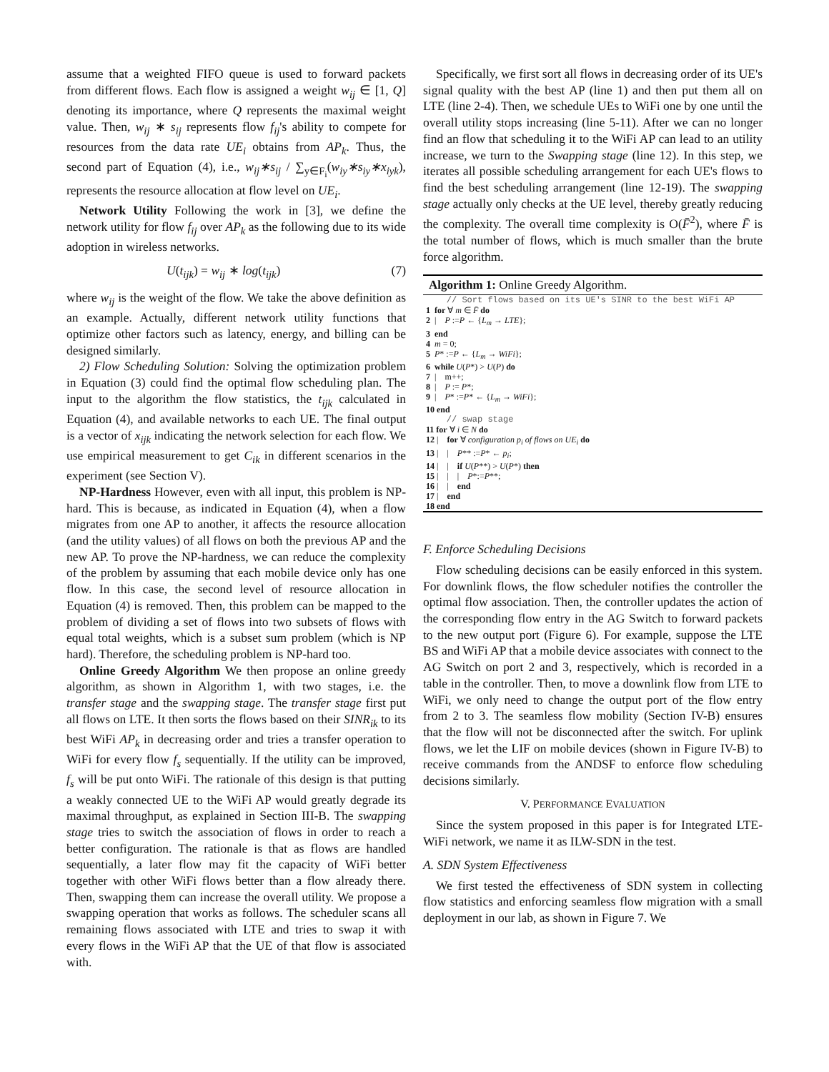assume that a weighted FIFO queue is used to forward packets from different flows. Each flow is assigned a weight w<sub>ij</sub> ∈ [1, Q] denoting its importance, where Q represents the maximal weight value. Then, w<sub>ij</sub> ∗ s<sub>ij</sub> represents flow f<sub>ij</sub>'s ability to compete for resources from the data rate UE<sub>i</sub> obtains from AP<sub>k</sub>. Thus, the second part of Equation (4), i.e., w<sub>ij</sub>∗s<sub>ij</sub> / ∑<sub>y∈F<sub>i</sub></sub>(w<sub>iy</sub>∗s<sub>iy</sub>∗x<sub>iyk</sub>), represents the resource allocation at flow level on UE<sub>i</sub>.
Network Utility Following the work in [3], we define the network utility for flow f<sub>ij</sub> over AP<sub>k</sub> as the following due to its wide adoption in wireless networks.
U(t<sub>ijk</sub>) = w<sub>ij</sub> ∗ log(t<sub>ijk</sub>) (7)
where w<sub>ij</sub> is the weight of the flow. We take the above definition as an example. Actually, different network utility functions that optimize other factors such as latency, energy, and billing can be designed similarly.
2) Flow Scheduling Solution: Solving the optimization problem in Equation (3) could find the optimal flow scheduling plan. The input to the algorithm the flow statistics, the t<sub>ijk</sub> calculated in Equation (4), and available networks to each UE. The final output is a vector of x<sub>ijk</sub> indicating the network selection for each flow. We use empirical measurement to get C<sub>ik</sub> in different scenarios in the experiment (see Section V).
NP-Hardness However, even with all input, this problem is NP-hard. This is because, as indicated in Equation (4), when a flow migrates from one AP to another, it affects the resource allocation (and the utility values) of all flows on both the previous AP and the new AP. To prove the NP-hardness, we can reduce the complexity of the problem by assuming that each mobile device only has one flow. In this case, the second level of resource allocation in Equation (4) is removed. Then, this problem can be mapped to the problem of dividing a set of flows into two subsets of flows with equal total weights, which is a subset sum problem (which is NP hard). Therefore, the scheduling problem is NP-hard too.
Online Greedy Algorithm We then propose an online greedy algorithm, as shown in Algorithm 1, with two stages, i.e. the transfer stage and the swapping stage. The transfer stage first put all flows on LTE. It then sorts the flows based on their SINR<sub>ik</sub> to its best WiFi AP<sub>k</sub> in decreasing order and tries a transfer operation to WiFi for every flow f<sub>s</sub> sequentially. If the utility can be improved, f<sub>s</sub> will be put onto WiFi. The rationale of this design is that putting a weakly connected UE to the WiFi AP would greatly degrade its maximal throughput, as explained in Section III-B. The swapping stage tries to switch the association of flows in order to reach a better configuration. The rationale is that as flows are handled sequentially, a later flow may fit the capacity of WiFi better together with other WiFi flows better than a flow already there. Then, swapping them can increase the overall utility. We propose a swapping operation that works as follows. The scheduler scans all remaining flows associated with LTE and tries to swap it with every flows in the WiFi AP that the UE of that flow is associated with.
Specifically, we first sort all flows in decreasing order of its UE's signal quality with the best AP (line 1) and then put them all on LTE (line 2-4). Then, we schedule UEs to WiFi one by one until the overall utility stops increasing (line 5-11). After we can no longer find an flow that scheduling it to the WiFi AP can lead to an utility increase, we turn to the Swapping stage (line 12). In this step, we iterates all possible scheduling arrangement for each UE's flows to find the best scheduling arrangement (line 12-19). The swapping stage actually only checks at the UE level, thereby greatly reducing the complexity. The overall time complexity is O(F̄<sup>2</sup>), where F̄ is the total number of flows, which is much smaller than the brute force algorithm.
Algorithm 1: Online Greedy Algorithm.
// Sort flows based on its UE's SINR to the best WiFi AP
1 for ∀ m ∈ F̄ do
2 | P :=P ← {L<sub>m</sub> → LTE};
3 end
4 m = 0;
5 P* :=P ← {L<sub>m</sub> → WiFi};
6 while U(P*) > U(P) do
7 | m++;
8 | P := P*;
9 | P* :=P* ← {L<sub>m</sub> → WiFi};
10 end
// swap stage
11 for ∀ i ∈ N do
12 | for ∀ configuration p<sub>i</sub> of flows on UE<sub>i</sub> do
13 | | P** :=P* ← p<sub>i</sub>;
14 | | if U(P**) > U(P*) then
15 | | | P*:=P**;
16 | | end
17 | end
18 end
F. Enforce Scheduling Decisions
Flow scheduling decisions can be easily enforced in this system. For downlink flows, the flow scheduler notifies the controller the optimal flow association. Then, the controller updates the action of the corresponding flow entry in the AG Switch to forward packets to the new output port (Figure 6). For example, suppose the LTE BS and WiFi AP that a mobile device associates with connect to the AG Switch on port 2 and 3, respectively, which is recorded in a table in the controller. Then, to move a downlink flow from LTE to WiFi, we only need to change the output port of the flow entry from 2 to 3. The seamless flow mobility (Section IV-B) ensures that the flow will not be disconnected after the switch. For uplink flows, we let the LIF on mobile devices (shown in Figure IV-B) to receive commands from the ANDSF to enforce flow scheduling decisions similarly.
V. PERFORMANCE EVALUATION
Since the system proposed in this paper is for Integrated LTE-WiFi network, we name it as ILW-SDN in the test.
A. SDN System Effectiveness
We first tested the effectiveness of SDN system in collecting flow statistics and enforcing seamless flow migration with a small deployment in our lab, as shown in Figure 7. We